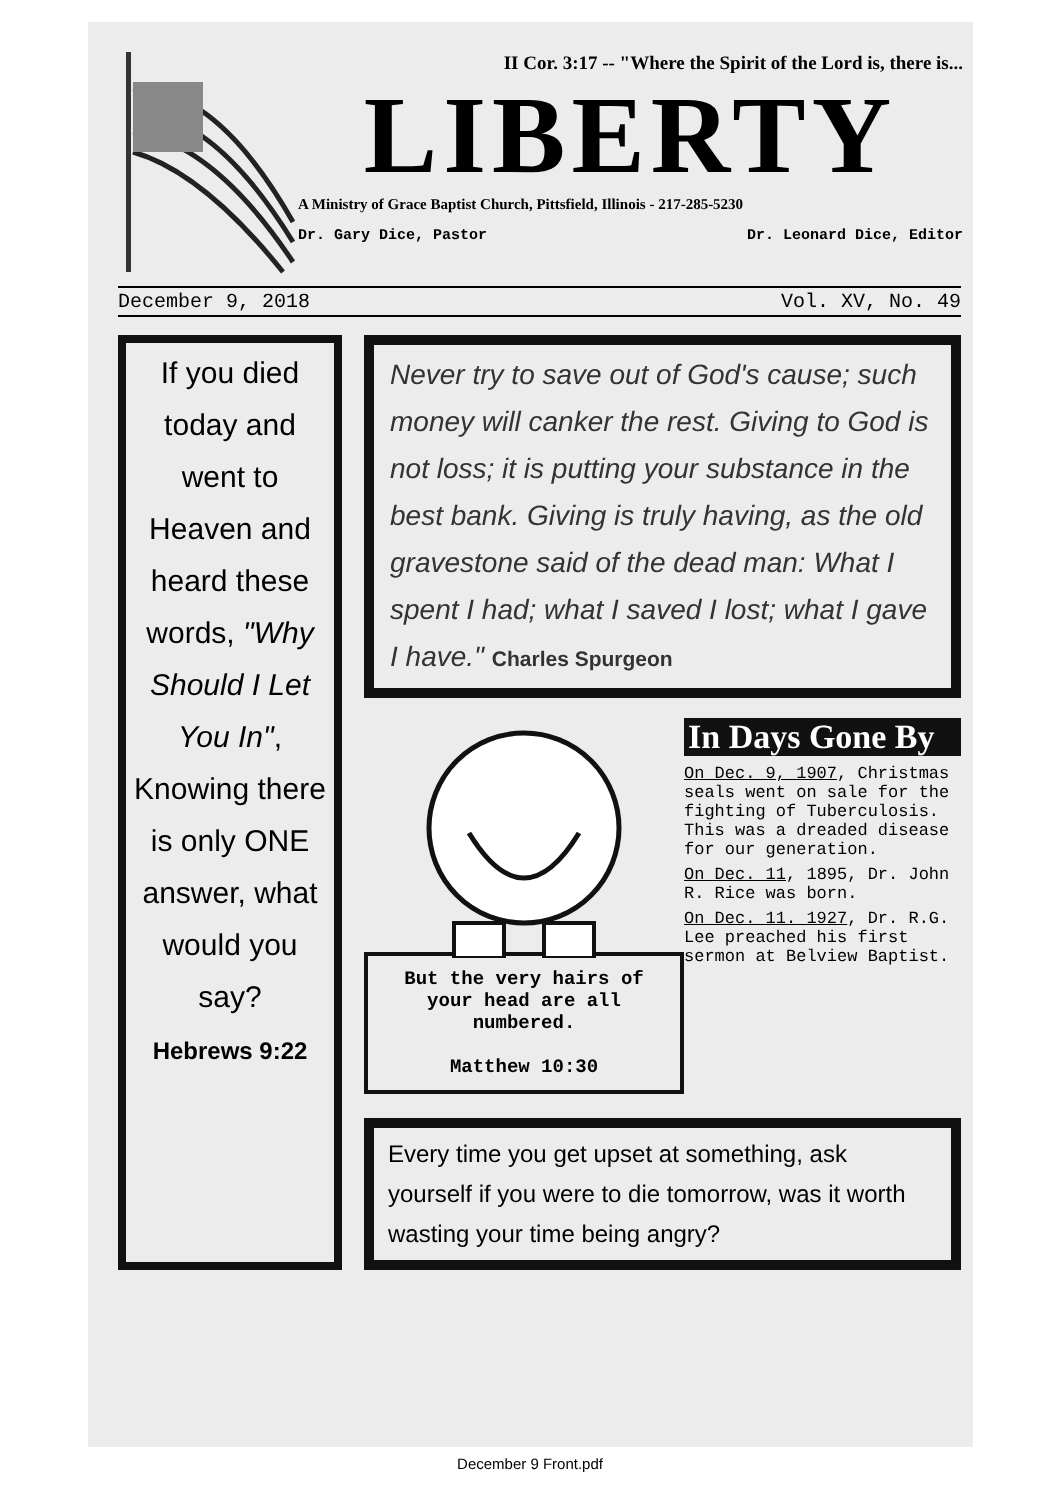II Cor. 3:17 -- "Where the Spirit of the Lord is, there is...
LIBERTY
A Ministry of Grace Baptist Church, Pittsfield, Illinois - 217-285-5230
Dr. Gary Dice, Pastor Dr. Leonard Dice, Editor
December 9, 2018 Vol. XV, No. 49
If you died today and went to Heaven and heard these words, "Why Should I Let You In", Knowing there is only ONE answer, what would you say?
Hebrews 9:22
Never try to save out of God's cause; such money will canker the rest. Giving to God is not loss; it is putting your substance in the best bank. Giving is truly having, as the old gravestone said of the dead man: What I spent I had; what I saved I lost; what I gave I have." Charles Spurgeon
But the very hairs of your head are all numbered.
Matthew 10:30
In Days Gone By
On Dec. 9, 1907, Christmas seals went on sale for the fighting of Tuberculosis. This was a dreaded disease for our generation.
On Dec. 11, 1895, Dr. John R. Rice was born.
On Dec. 11. 1927, Dr. R.G. Lee preached his first sermon at Belview Baptist.
Every time you get upset at something, ask yourself if you were to die tomorrow, was it worth wasting your time being angry?
December 9 Front.pdf